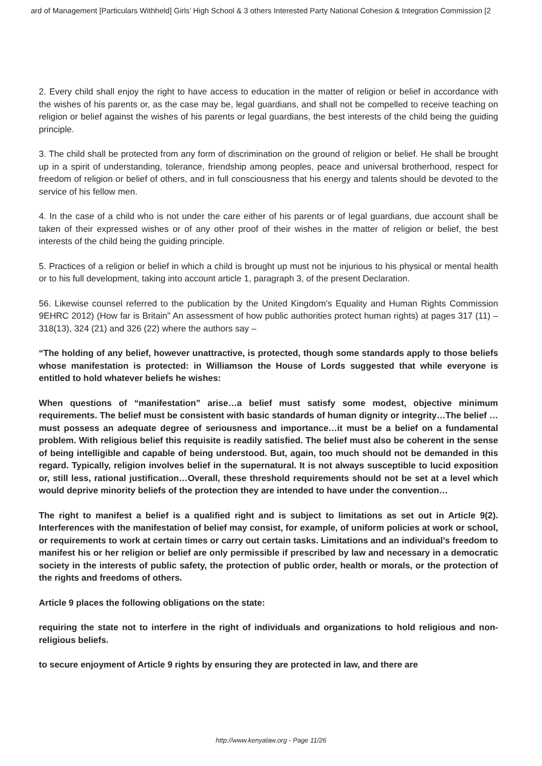ard of Management [Particulars Withheld] Girls’ High School & 3 others Interested Party National Cohesion & Integration Commission [2
2. Every child shall enjoy the right to have access to education in the matter of religion or belief in accordance with the wishes of his parents or, as the case may be, legal guardians, and shall not be compelled to receive teaching on religion or belief against the wishes of his parents or legal guardians, the best interests of the child being the guiding principle.
3. The child shall be protected from any form of discrimination on the ground of religion or belief. He shall be brought up in a spirit of understanding, tolerance, friendship among peoples, peace and universal brotherhood, respect for freedom of religion or belief of others, and in full consciousness that his energy and talents should be devoted to the service of his fellow men.
4. In the case of a child who is not under the care either of his parents or of legal guardians, due account shall be taken of their expressed wishes or of any other proof of their wishes in the matter of religion or belief, the best interests of the child being the guiding principle.
5. Practices of a religion or belief in which a child is brought up must not be injurious to his physical or mental health or to his full development, taking into account article 1, paragraph 3, of the present Declaration.
56. Likewise counsel referred to the publication by the United Kingdom’s Equality and Human Rights Commission 9EHRC 2012) (How far is Britain" An assessment of how public authorities protect human rights) at pages 317 (11) – 318(13), 324 (21) and 326 (22) where the authors say –
“The holding of any belief, however unattractive, is protected, though some standards apply to those beliefs whose manifestation is protected: in Williamson the House of Lords suggested that while everyone is entitled to hold whatever beliefs he wishes:
When questions of “manifestation” arise…a belief must satisfy some modest, objective minimum requirements. The belief must be consistent with basic standards of human dignity or integrity…The belief …must possess an adequate degree of seriousness and importance…it must be a belief on a fundamental problem. With religious belief this requisite is readily satisfied. The belief must also be coherent in the sense of being intelligible and capable of being understood. But, again, too much should not be demanded in this regard. Typically, religion involves belief in the supernatural. It is not always susceptible to lucid exposition or, still less, rational justification…Overall, these threshold requirements should not be set at a level which would deprive minority beliefs of the protection they are intended to have under the convention…
The right to manifest a belief is a qualified right and is subject to limitations as set out in Article 9(2). Interferences with the manifestation of belief may consist, for example, of uniform policies at work or school, or requirements to work at certain times or carry out certain tasks. Limitations and an individual’s freedom to manifest his or her religion or belief are only permissible if prescribed by law and necessary in a democratic society in the interests of public safety, the protection of public order, health or morals, or the protection of the rights and freedoms of others.
Article 9 places the following obligations on the state:
requiring the state not to interfere in the right of individuals and organizations to hold religious and non-religious beliefs.
to secure enjoyment of Article 9 rights by ensuring they are protected in law, and there are
http://www.kenyalaw.org - Page 11/26